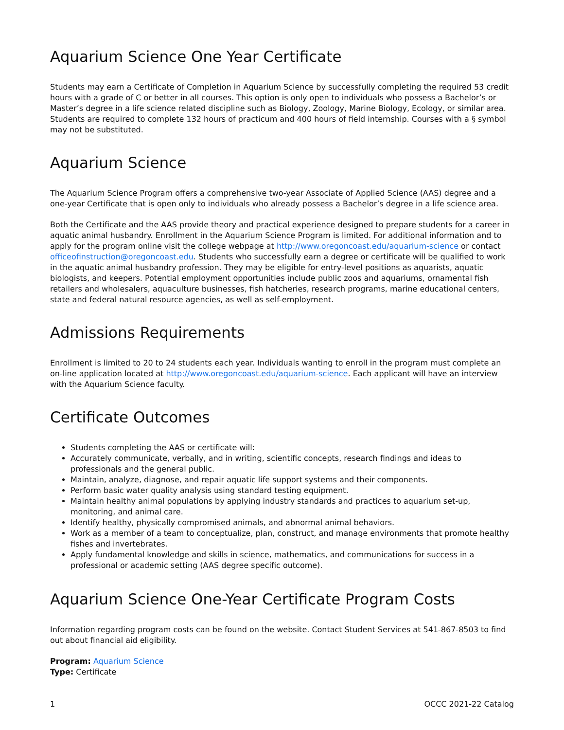Aquarium Science One Year Certificate
Students may earn a Certificate of Completion in Aquarium Science by successfully completing the required 53 credit hours with a grade of C or better in all courses. This option is only open to individuals who possess a Bachelor’s or Master’s degree in a life science related discipline such as Biology, Zoology, Marine Biology, Ecology, or similar area. Students are required to complete 132 hours of practicum and 400 hours of field internship. Courses with a § symbol may not be substituted.
Aquarium Science
The Aquarium Science Program offers a comprehensive two-year Associate of Applied Science (AAS) degree and a one-year Certificate that is open only to individuals who already possess a Bachelor’s degree in a life science area.
Both the Certificate and the AAS provide theory and practical experience designed to prepare students for a career in aquatic animal husbandry. Enrollment in the Aquarium Science Program is limited. For additional information and to apply for the program online visit the college webpage at http://www.oregoncoast.edu/aquarium-science or contact officeofinstruction@oregoncoast.edu. Students who successfully earn a degree or certificate will be qualified to work in the aquatic animal husbandry profession. They may be eligible for entry-level positions as aquarists, aquatic biologists, and keepers. Potential employment opportunities include public zoos and aquariums, ornamental fish retailers and wholesalers, aquaculture businesses, fish hatcheries, research programs, marine educational centers, state and federal natural resource agencies, as well as self-employment.
Admissions Requirements
Enrollment is limited to 20 to 24 students each year. Individuals wanting to enroll in the program must complete an on-line application located at http://www.oregoncoast.edu/aquarium-science. Each applicant will have an interview with the Aquarium Science faculty.
Certificate Outcomes
Students completing the AAS or certificate will:
Accurately communicate, verbally, and in writing, scientific concepts, research findings and ideas to professionals and the general public.
Maintain, analyze, diagnose, and repair aquatic life support systems and their components.
Perform basic water quality analysis using standard testing equipment.
Maintain healthy animal populations by applying industry standards and practices to aquarium set-up, monitoring, and animal care.
Identify healthy, physically compromised animals, and abnormal animal behaviors.
Work as a member of a team to conceptualize, plan, construct, and manage environments that promote healthy fishes and invertebrates.
Apply fundamental knowledge and skills in science, mathematics, and communications for success in a professional or academic setting (AAS degree specific outcome).
Aquarium Science One-Year Certificate Program Costs
Information regarding program costs can be found on the website. Contact Student Services at 541-867-8503 to find out about financial aid eligibility.
Program: Aquarium Science
Type: Certificate
1 OCCC 2021-22 Catalog